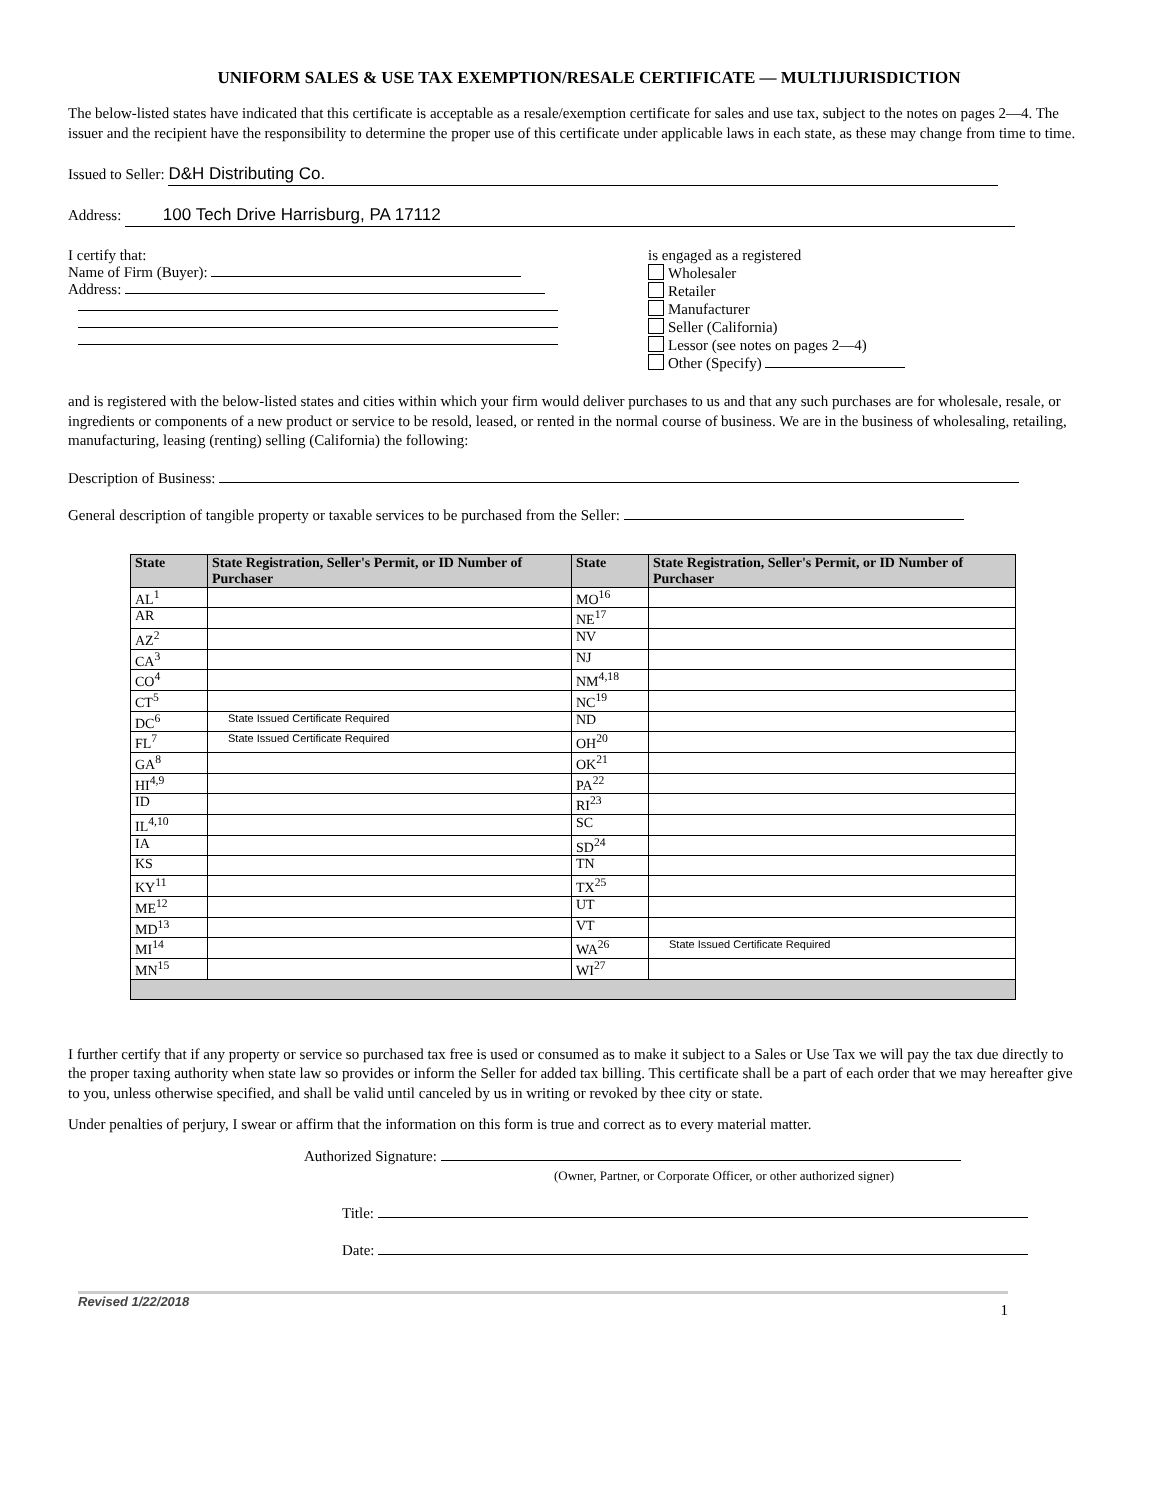UNIFORM SALES & USE TAX EXEMPTION/RESALE CERTIFICATE — MULTIJURISDICTION
The below-listed states have indicated that this certificate is acceptable as a resale/exemption certificate for sales and use tax, subject to the notes on pages 2—4. The issuer and the recipient have the responsibility to determine the proper use of this certificate under applicable laws in each state, as these may change from time to time.
Issued to Seller: D&H Distributing Co.
Address: 100 Tech Drive Harrisburg, PA 17112
I certify that:
Name of Firm (Buyer):
Address:
is engaged as a registered
Wholesaler
Retailer
Manufacturer
Seller (California)
Lessor (see notes on pages 2—4)
Other (Specify)
and is registered with the below-listed states and cities within which your firm would deliver purchases to us and that any such purchases are for wholesale, resale, or ingredients or components of a new product or service to be resold, leased, or rented in the normal course of business. We are in the business of wholesaling, retailing, manufacturing, leasing (renting) selling (California) the following:
Description of Business:
General description of tangible property or taxable services to be purchased from the Seller:
| State | State Registration, Seller's Permit, or ID Number of Purchaser | State | State Registration, Seller's Permit, or ID Number of Purchaser |
| --- | --- | --- | --- |
| AL<sup>1</sup> | | MO<sup>16</sup> | |
| AR | | NE<sup>17</sup> | |
| AZ<sup>2</sup> | | NV | |
| CA<sup>3</sup> | | NJ | |
| CO<sup>4</sup> | | NM<sup>4,18</sup> | |
| CT<sup>5</sup> | | NC<sup>19</sup> | |
| DC<sup>6</sup> | State Issued Certificate Required | ND | |
| FL<sup>7</sup> | State Issued Certificate Required | OH<sup>20</sup> | |
| GA<sup>8</sup> | | OK<sup>21</sup> | |
| HI<sup>4,9</sup> | | PA<sup>22</sup> | |
| ID | | RI<sup>23</sup> | |
| IL<sup>4,10</sup> | | SC | |
| IA | | SD<sup>24</sup> | |
| KS | | TN | |
| KY<sup>11</sup> | | TX<sup>25</sup> | |
| ME<sup>12</sup> | | UT | |
| MD<sup>13</sup> | | VT | |
| MI<sup>14</sup> | | WA<sup>26</sup> | State Issued Certificate Required |
| MN<sup>15</sup> | | WI<sup>27</sup> | |
I further certify that if any property or service so purchased tax free is used or consumed as to make it subject to a Sales or Use Tax we will pay the tax due directly to the proper taxing authority when state law so provides or inform the Seller for added tax billing. This certificate shall be a part of each order that we may hereafter give to you, unless otherwise specified, and shall be valid until canceled by us in writing or revoked by thee city or state.
Under penalties of perjury, I swear or affirm that the information on this form is true and correct as to every material matter.
Authorized Signature:
(Owner, Partner, or Corporate Officer, or other authorized signer)
Title:
Date:
Revised 1/22/2018 1